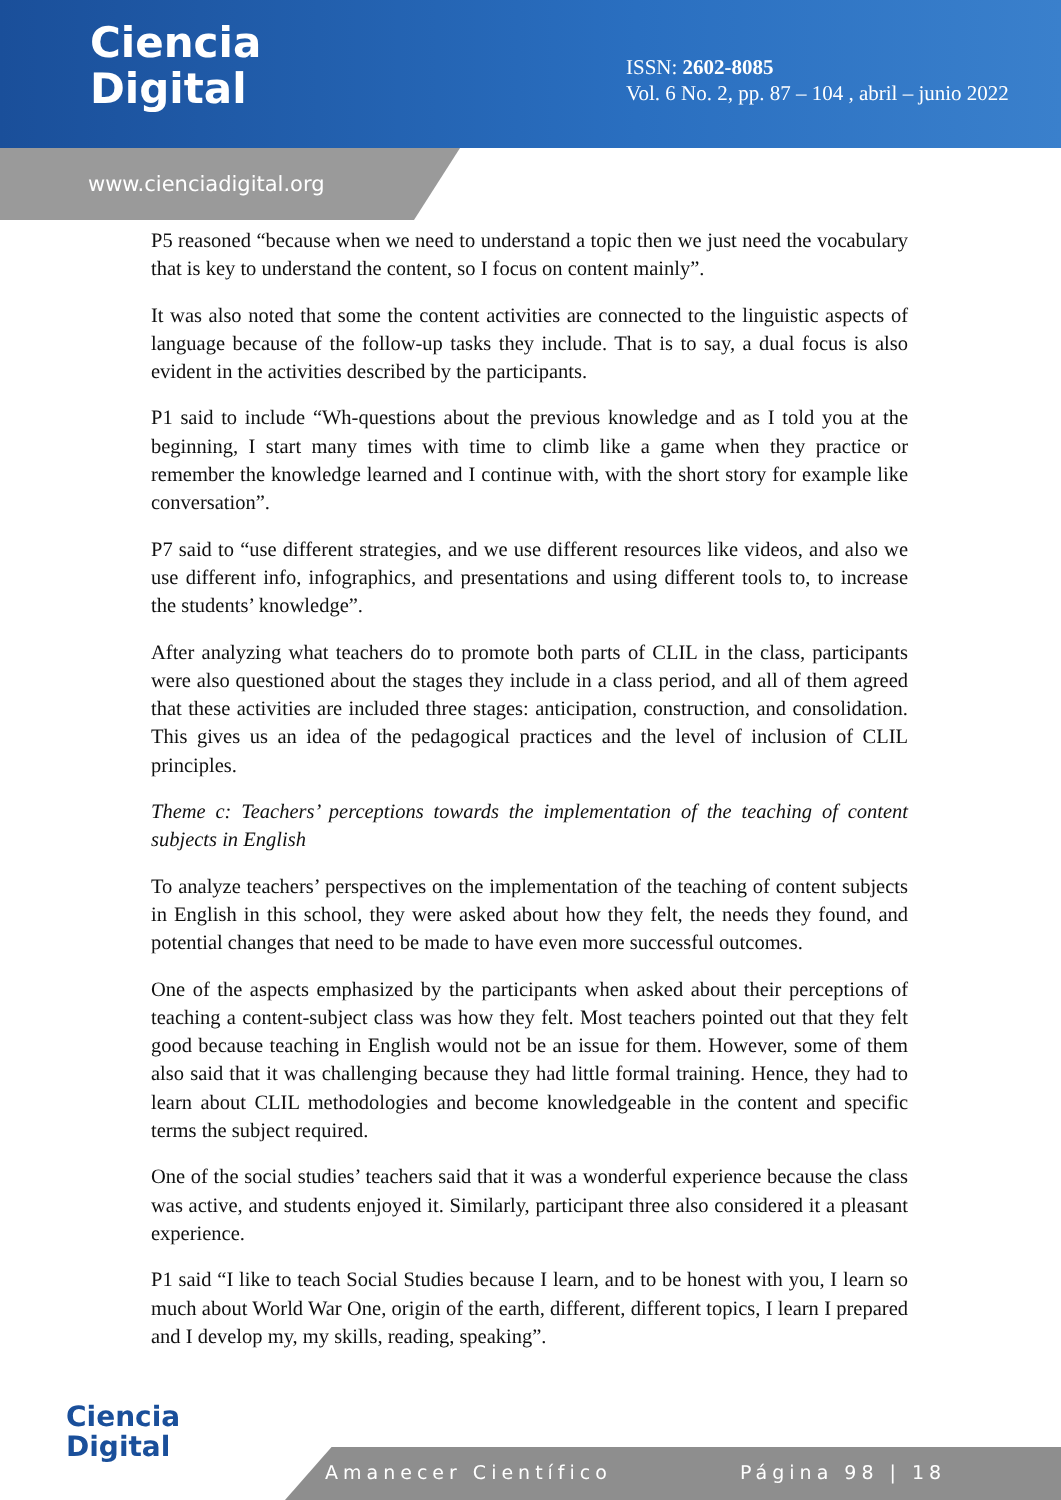Ciencia
Digital
ISSN: 2602-8085
Vol. 6 No. 2, pp. 87 – 104 , abril – junio 2022
www.cienciadigital.org
P5 reasoned “because when we need to understand a topic then we just need the vocabulary that is key to understand the content, so I focus on content mainly”.
It was also noted that some the content activities are connected to the linguistic aspects of language because of the follow-up tasks they include. That is to say, a dual focus is also evident in the activities described by the participants.
P1 said to include “Wh-questions about the previous knowledge and as I told you at the beginning, I start many times with time to climb like a game when they practice or remember the knowledge learned and I continue with, with the short story for example like conversation”.
P7 said to “use different strategies, and we use different resources like videos, and also we use different info, infographics, and presentations and using different tools to, to increase the students’ knowledge”.
After analyzing what teachers do to promote both parts of CLIL in the class, participants were also questioned about the stages they include in a class period, and all of them agreed that these activities are included three stages: anticipation, construction, and consolidation. This gives us an idea of the pedagogical practices and the level of inclusion of CLIL principles.
Theme c: Teachers’ perceptions towards the implementation of the teaching of content subjects in English
To analyze teachers’ perspectives on the implementation of the teaching of content subjects in English in this school, they were asked about how they felt, the needs they found, and potential changes that need to be made to have even more successful outcomes.
One of the aspects emphasized by the participants when asked about their perceptions of teaching a content-subject class was how they felt. Most teachers pointed out that they felt good because teaching in English would not be an issue for them. However, some of them also said that it was challenging because they had little formal training. Hence, they had to learn about CLIL methodologies and become knowledgeable in the content and specific terms the subject required.
One of the social studies’ teachers said that it was a wonderful experience because the class was active, and students enjoyed it. Similarly, participant three also considered it a pleasant experience.
P1 said “I like to teach Social Studies because I learn, and to be honest with you, I learn so much about World War One, origin of the earth, different, different topics, I learn I prepared and I develop my, my skills, reading, speaking”.
Ciencia
Digital
Amanecer Científico Página 98 | 18